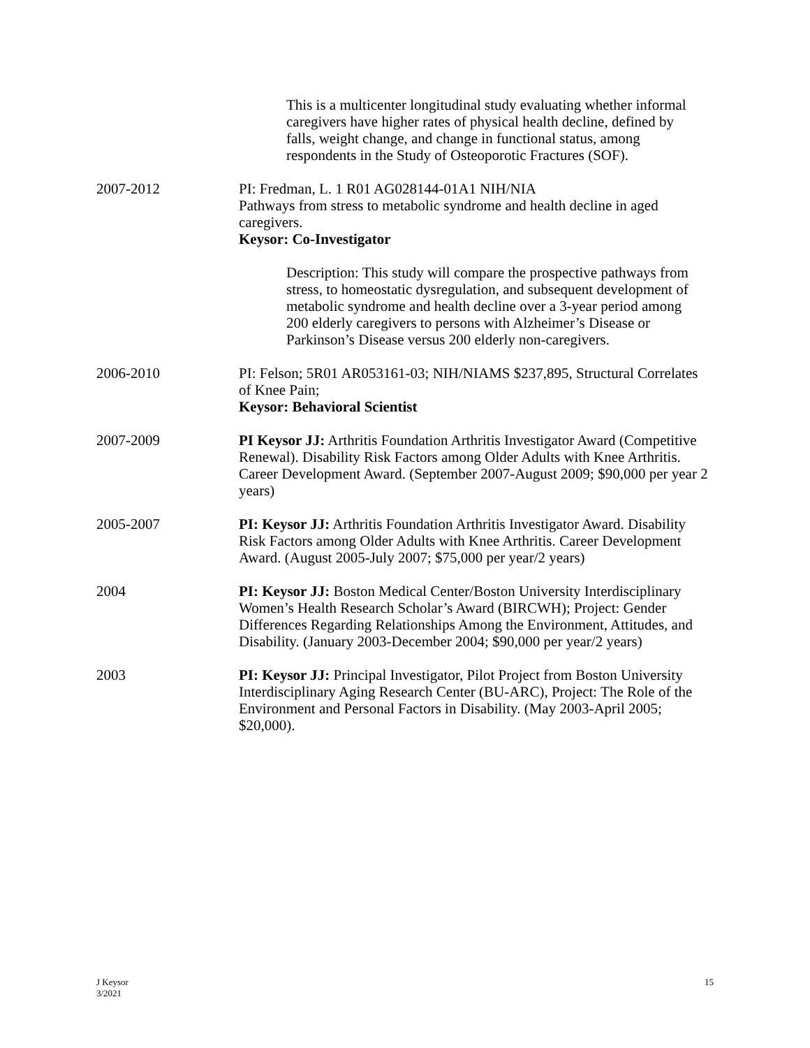This is a multicenter longitudinal study evaluating whether informal caregivers have higher rates of physical health decline, defined by falls, weight change, and change in functional status, among respondents in the Study of Osteoporotic Fractures (SOF).
2007-2012 PI: Fredman, L. 1 R01 AG028144-01A1 NIH/NIA
Pathways from stress to metabolic syndrome and health decline in aged caregivers.
Keysor: Co-Investigator
Description: This study will compare the prospective pathways from stress, to homeostatic dysregulation, and subsequent development of metabolic syndrome and health decline over a 3-year period among 200 elderly caregivers to persons with Alzheimer’s Disease or Parkinson’s Disease versus 200 elderly non-caregivers.
2006-2010 PI: Felson; 5R01 AR053161-03; NIH/NIAMS $237,895, Structural Correlates of Knee Pain;
Keysor: Behavioral Scientist
2007-2009 PI Keysor JJ: Arthritis Foundation Arthritis Investigator Award (Competitive Renewal). Disability Risk Factors among Older Adults with Knee Arthritis. Career Development Award. (September 2007-August 2009; $90,000 per year 2 years)
2005-2007 PI: Keysor JJ: Arthritis Foundation Arthritis Investigator Award. Disability Risk Factors among Older Adults with Knee Arthritis. Career Development Award. (August 2005-July 2007; $75,000 per year/2 years)
2004 PI: Keysor JJ: Boston Medical Center/Boston University Interdisciplinary Women’s Health Research Scholar’s Award (BIRCWH); Project: Gender Differences Regarding Relationships Among the Environment, Attitudes, and Disability. (January 2003-December 2004; $90,000 per year/2 years)
2003 PI: Keysor JJ: Principal Investigator, Pilot Project from Boston University Interdisciplinary Aging Research Center (BU-ARC), Project: The Role of the Environment and Personal Factors in Disability. (May 2003-April 2005; $20,000).
J Keysor
3/2021
15